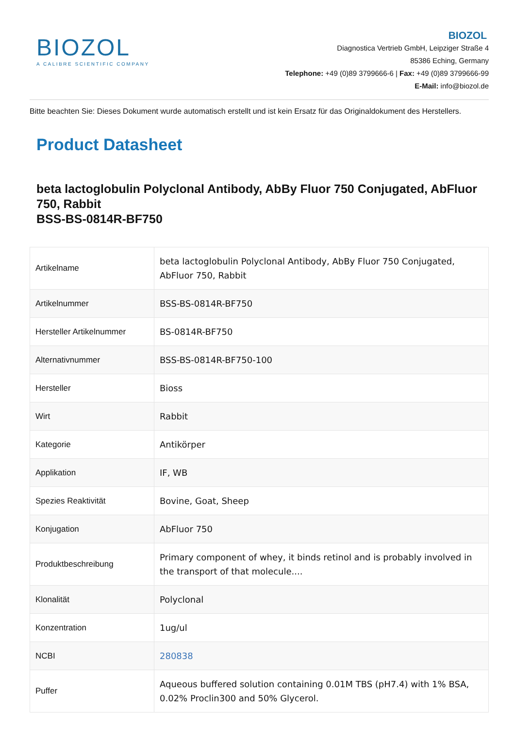BIOZOL
A CALIBRE SCIENTIFIC COMPANY
BIOZOL
Diagnostica Vertrieb GmbH, Leipziger Straße 4
85386 Eching, Germany
Telephone: +49 (0)89 3799666-6 | Fax: +49 (0)89 3799666-99
E-Mail: info@biozol.de
Bitte beachten Sie: Dieses Dokument wurde automatisch erstellt und ist kein Ersatz für das Originaldokument des Herstellers.
Product Datasheet
beta lactoglobulin Polyclonal Antibody, AbBy Fluor 750 Conjugated, AbFluor 750, Rabbit
BSS-BS-0814R-BF750
| Artikelname | beta lactoglobulin Polyclonal Antibody, AbBy Fluor 750 Conjugated, AbFluor 750, Rabbit |
| Artikelnummer | BSS-BS-0814R-BF750 |
| Hersteller Artikelnummer | BS-0814R-BF750 |
| Alternativnummer | BSS-BS-0814R-BF750-100 |
| Hersteller | Bioss |
| Wirt | Rabbit |
| Kategorie | Antikörper |
| Applikation | IF, WB |
| Spezies Reaktivität | Bovine, Goat, Sheep |
| Konjugation | AbFluor 750 |
| Produktbeschreibung | Primary component of whey, it binds retinol and is probably involved in the transport of that molecule.... |
| Klonalität | Polyclonal |
| Konzentration | 1ug/ul |
| NCBI | 280838 |
| Puffer | Aqueous buffered solution containing 0.01M TBS (pH7.4) with 1% BSA, 0.02% Proclin300 and 50% Glycerol. |